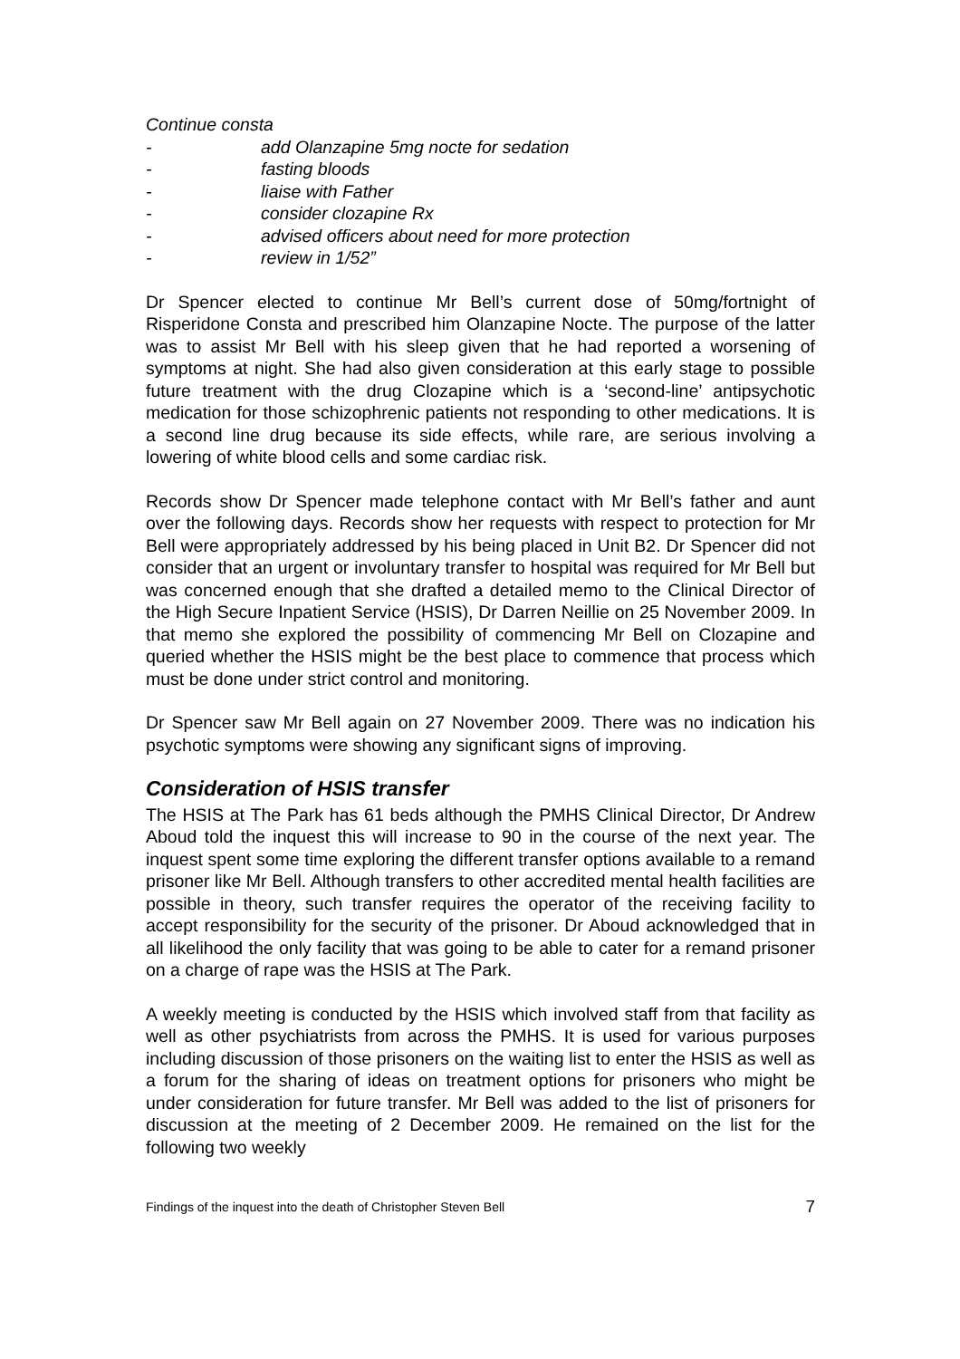Continue consta
- add Olanzapine 5mg nocte for sedation
- fasting bloods
- liaise with Father
- consider clozapine Rx
- advised officers about need for more protection
- review in 1/52”
Dr Spencer elected to continue Mr Bell’s current dose of 50mg/fortnight of Risperidone Consta and prescribed him Olanzapine Nocte. The purpose of the latter was to assist Mr Bell with his sleep given that he had reported a worsening of symptoms at night. She had also given consideration at this early stage to possible future treatment with the drug Clozapine which is a ‘second-line’ antipsychotic medication for those schizophrenic patients not responding to other medications. It is a second line drug because its side effects, while rare, are serious involving a lowering of white blood cells and some cardiac risk.
Records show Dr Spencer made telephone contact with Mr Bell’s father and aunt over the following days. Records show her requests with respect to protection for Mr Bell were appropriately addressed by his being placed in Unit B2. Dr Spencer did not consider that an urgent or involuntary transfer to hospital was required for Mr Bell but was concerned enough that she drafted a detailed memo to the Clinical Director of the High Secure Inpatient Service (HSIS), Dr Darren Neillie on 25 November 2009. In that memo she explored the possibility of commencing Mr Bell on Clozapine and queried whether the HSIS might be the best place to commence that process which must be done under strict control and monitoring.
Dr Spencer saw Mr Bell again on 27 November 2009. There was no indication his psychotic symptoms were showing any significant signs of improving.
Consideration of HSIS transfer
The HSIS at The Park has 61 beds although the PMHS Clinical Director, Dr Andrew Aboud told the inquest this will increase to 90 in the course of the next year. The inquest spent some time exploring the different transfer options available to a remand prisoner like Mr Bell. Although transfers to other accredited mental health facilities are possible in theory, such transfer requires the operator of the receiving facility to accept responsibility for the security of the prisoner. Dr Aboud acknowledged that in all likelihood the only facility that was going to be able to cater for a remand prisoner on a charge of rape was the HSIS at The Park.
A weekly meeting is conducted by the HSIS which involved staff from that facility as well as other psychiatrists from across the PMHS. It is used for various purposes including discussion of those prisoners on the waiting list to enter the HSIS as well as a forum for the sharing of ideas on treatment options for prisoners who might be under consideration for future transfer. Mr Bell was added to the list of prisoners for discussion at the meeting of 2 December 2009. He remained on the list for the following two weekly
Findings of the inquest into the death of Christopher Steven Bell 7